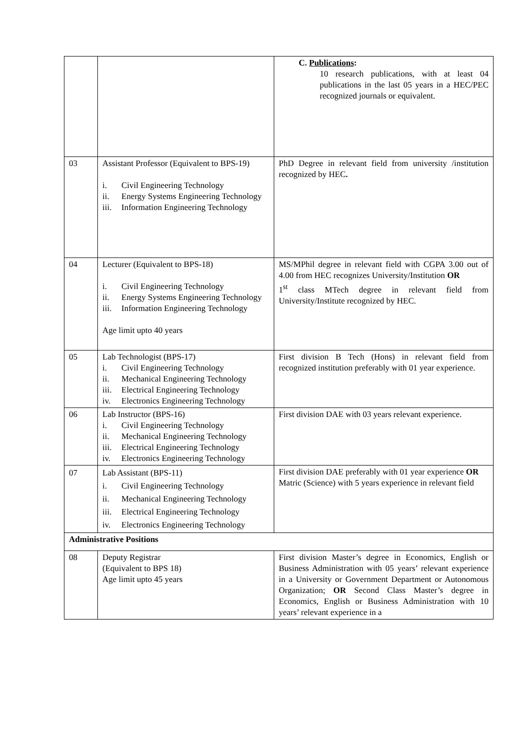| | | C. Publications : 10 research publications, with at least 04 publications in the last 05 years in a HEC/PEC recognized journals or equivalent. |
| 03 | Assistant Professor (Equivalent to BPS-19) i. Civil Engineering Technology ii. Energy Systems Engineering Technology iii. Information Engineering Technology | PhD Degree in relevant field from university /institution recognized by HEC . |
| 04 | Lecturer (Equivalent to BPS-18) i. Civil Engineering Technology ii. Energy Systems Engineering Technology iii. Information Engineering Technology Age limit upto 40 years | MS/MPhil degree in relevant field with CGPA 3.00 out of 4.00 from HEC recognizes University/Institution OR 1<sup>st</sup> class MTech degree in relevant field from University/Institute recognized by HEC. |
| 05 | Lab Technologist (BPS-17) i. Civil Engineering Technology ii. Mechanical Engineering Technology iii. Electrical Engineering Technology iv. Electronics Engineering Technology | First division B Tech (Hons) in relevant field from recognized institution preferably with 01 year experience. |
| 06 | Lab Instructor (BPS-16) i. Civil Engineering Technology ii. Mechanical Engineering Technology iii. Electrical Engineering Technology iv. Electronics Engineering Technology | First division DAE with 03 years relevant experience. |
| 07 | Lab Assistant (BPS-11) i. Civil Engineering Technology ii. Mechanical Engineering Technology iii. Electrical Engineering Technology iv. Electronics Engineering Technology | First division DAE preferably with 01 year experience OR Matric (Science) with 5 years experience in relevant field |
| Administrative Positions | | |
| 08 | Deputy Registrar (Equivalent to BPS 18) Age limit upto 45 years | First division Master’s degree in Economics, English or Business Administration with 05 years’ relevant experience in a University or Government Department or Autonomous Organization; OR Second Class Master’s degree in Economics, English or Business Administration with 10 years’ relevant experience in a |